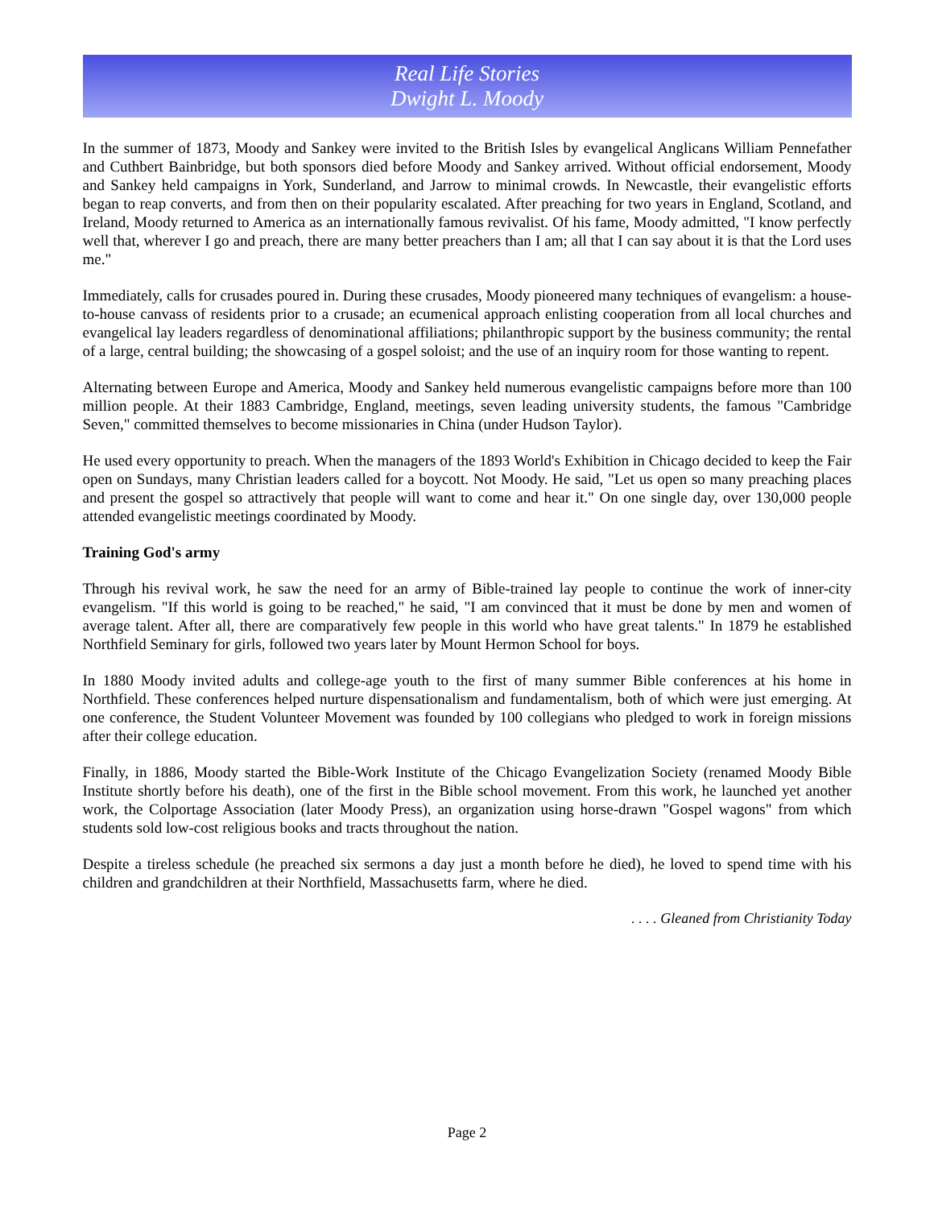Real Life Stories
Dwight L. Moody
In the summer of 1873, Moody and Sankey were invited to the British Isles by evangelical Anglicans William Pennefather and Cuthbert Bainbridge, but both sponsors died before Moody and Sankey arrived. Without official endorsement, Moody and Sankey held campaigns in York, Sunderland, and Jarrow to minimal crowds. In Newcastle, their evangelistic efforts began to reap converts, and from then on their popularity escalated. After preaching for two years in England, Scotland, and Ireland, Moody returned to America as an internationally famous revivalist. Of his fame, Moody admitted, "I know perfectly well that, wherever I go and preach, there are many better preachers than I am; all that I can say about it is that the Lord uses me."
Immediately, calls for crusades poured in. During these crusades, Moody pioneered many techniques of evangelism: a house-to-house canvass of residents prior to a crusade; an ecumenical approach enlisting cooperation from all local churches and evangelical lay leaders regardless of denominational affiliations; philanthropic support by the business community; the rental of a large, central building; the showcasing of a gospel soloist; and the use of an inquiry room for those wanting to repent.
Alternating between Europe and America, Moody and Sankey held numerous evangelistic campaigns before more than 100 million people. At their 1883 Cambridge, England, meetings, seven leading university students, the famous "Cambridge Seven," committed themselves to become missionaries in China (under Hudson Taylor).
He used every opportunity to preach. When the managers of the 1893 World's Exhibition in Chicago decided to keep the Fair open on Sundays, many Christian leaders called for a boycott. Not Moody. He said, "Let us open so many preaching places and present the gospel so attractively that people will want to come and hear it." On one single day, over 130,000 people attended evangelistic meetings coordinated by Moody.
Training God's army
Through his revival work, he saw the need for an army of Bible-trained lay people to continue the work of inner-city evangelism. "If this world is going to be reached," he said, "I am convinced that it must be done by men and women of average talent. After all, there are comparatively few people in this world who have great talents." In 1879 he established Northfield Seminary for girls, followed two years later by Mount Hermon School for boys.
In 1880 Moody invited adults and college-age youth to the first of many summer Bible conferences at his home in Northfield. These conferences helped nurture dispensationalism and fundamentalism, both of which were just emerging. At one conference, the Student Volunteer Movement was founded by 100 collegians who pledged to work in foreign missions after their college education.
Finally, in 1886, Moody started the Bible-Work Institute of the Chicago Evangelization Society (renamed Moody Bible Institute shortly before his death), one of the first in the Bible school movement. From this work, he launched yet another work, the Colportage Association (later Moody Press), an organization using horse-drawn "Gospel wagons" from which students sold low-cost religious books and tracts throughout the nation.
Despite a tireless schedule (he preached six sermons a day just a month before he died), he loved to spend time with his children and grandchildren at their Northfield, Massachusetts farm, where he died.
. . . . Gleaned from Christianity Today
Page 2